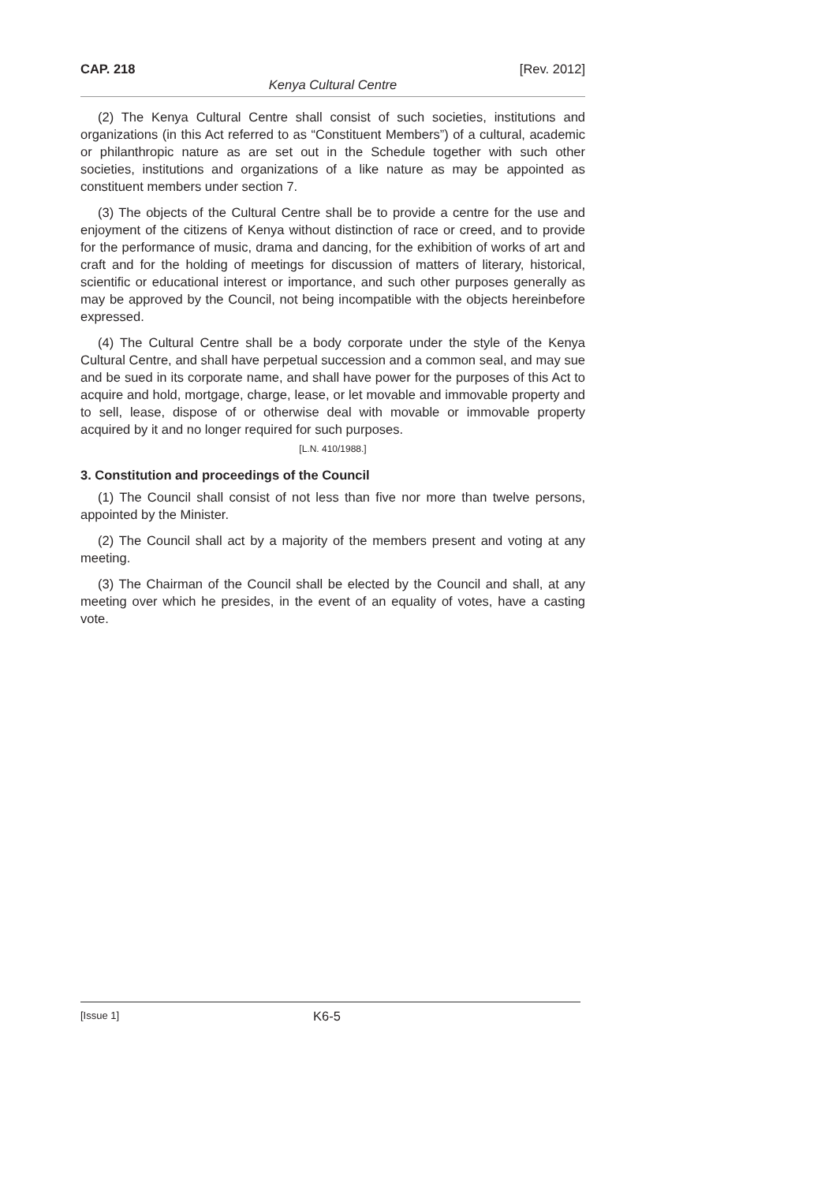CAP. 218 [Rev. 2012]
Kenya Cultural Centre
(2) The Kenya Cultural Centre shall consist of such societies, institutions and organizations (in this Act referred to as “Constituent Members”) of a cultural, academic or philanthropic nature as are set out in the Schedule together with such other societies, institutions and organizations of a like nature as may be appointed as constituent members under section 7.
(3) The objects of the Cultural Centre shall be to provide a centre for the use and enjoyment of the citizens of Kenya without distinction of race or creed, and to provide for the performance of music, drama and dancing, for the exhibition of works of art and craft and for the holding of meetings for discussion of matters of literary, historical, scientific or educational interest or importance, and such other purposes generally as may be approved by the Council, not being incompatible with the objects hereinbefore expressed.
(4) The Cultural Centre shall be a body corporate under the style of the Kenya Cultural Centre, and shall have perpetual succession and a common seal, and may sue and be sued in its corporate name, and shall have power for the purposes of this Act to acquire and hold, mortgage, charge, lease, or let movable and immovable property and to sell, lease, dispose of or otherwise deal with movable or immovable property acquired by it and no longer required for such purposes.
[L.N. 410/1988.]
3. Constitution and proceedings of the Council
(1) The Council shall consist of not less than five nor more than twelve persons, appointed by the Minister.
(2) The Council shall act by a majority of the members present and voting at any meeting.
(3) The Chairman of the Council shall be elected by the Council and shall, at any meeting over which he presides, in the event of an equality of votes, have a casting vote.
[Issue 1] K6-5